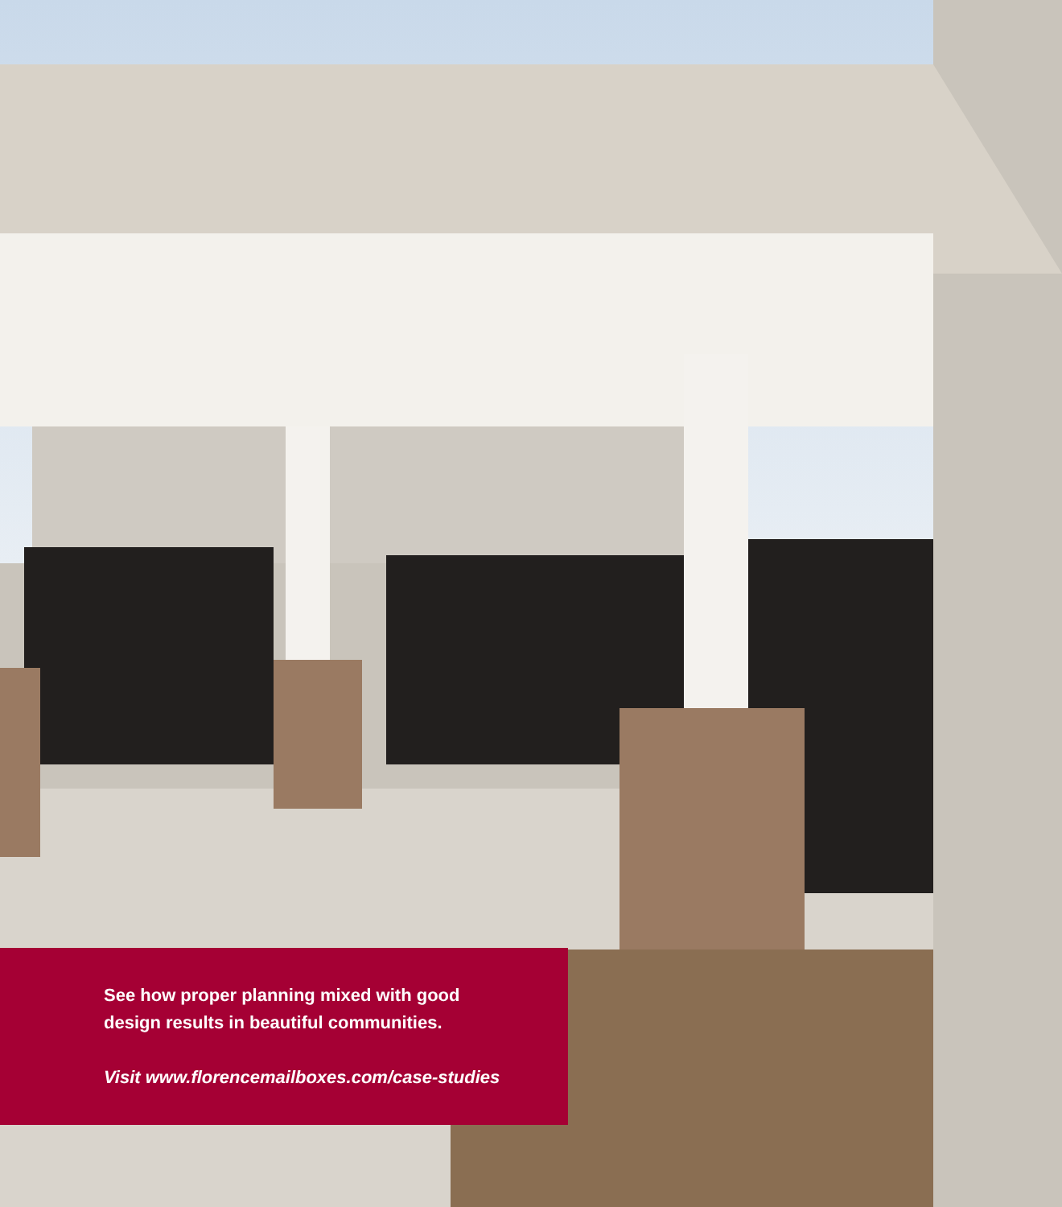See how proper planning mixed with good
design results in beautiful communities.
Visit www.florencemailboxes.com/case-studies